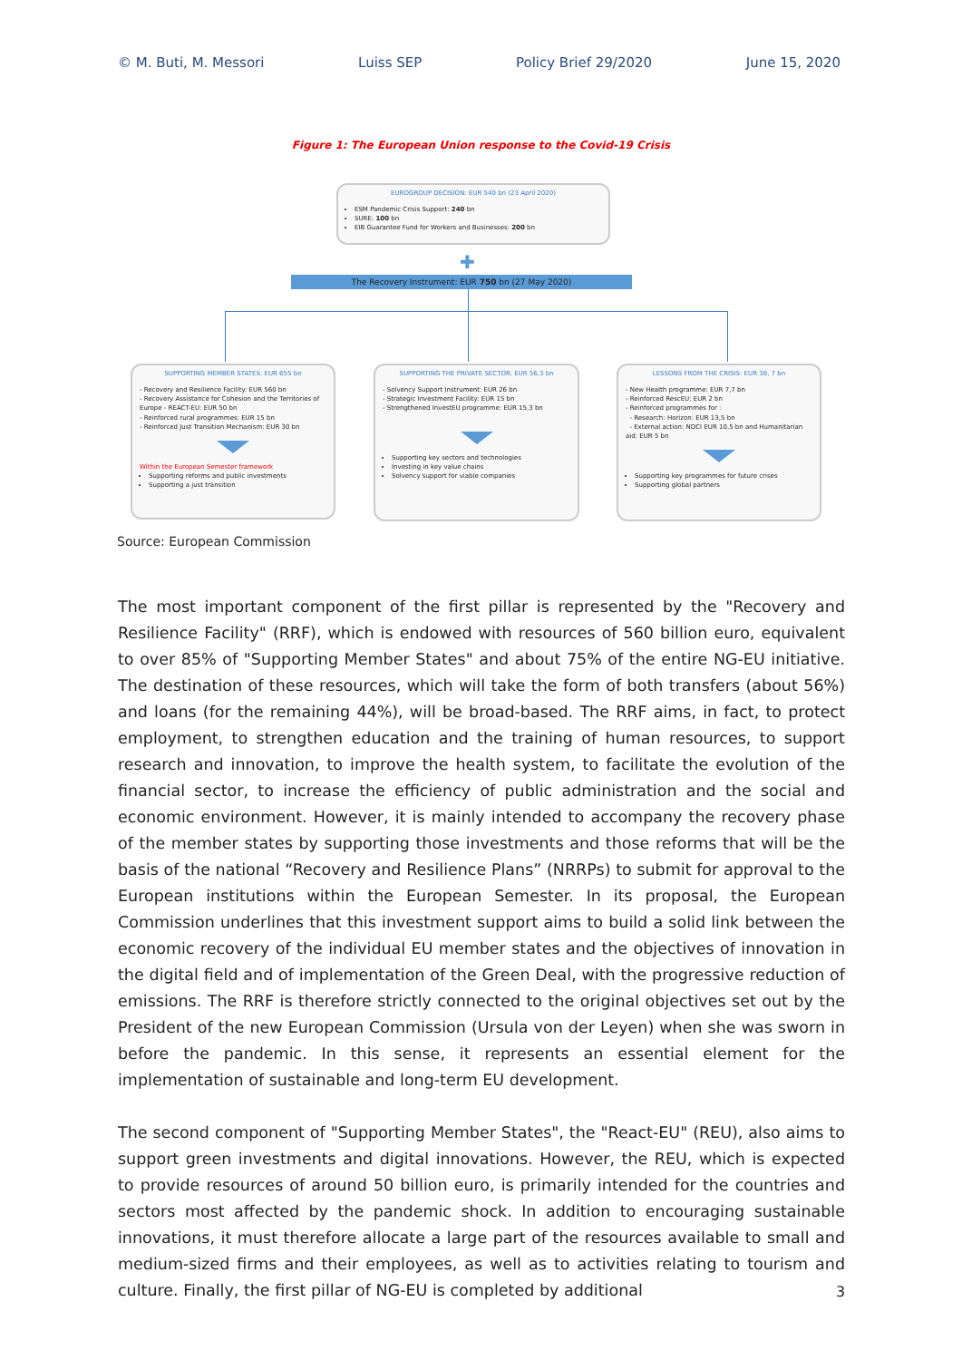© M. Buti, M. Messori Luiss SEP Policy Brief 29/2020 June 15, 2020
Figure 1: The European Union response to the Covid-19 Crisis
EUROGROUP DECISION: EUR 540 bn (23 April 2020)
ESM Pandemic Crisis Support: 240 bn
SURE: 100 bn
EIB Guarantee Fund for Workers and Businesses: 200 bn
✚
The Recovery Instrument: EUR 750 bn (27 May 2020)
SUPPORTING MEMBER STATES: EUR 655 bn
- Recovery and Resilience Facility: EUR 560 bn
- Recovery Assistance for Cohesion and the Territories of Europe - REACT-EU: EUR 50 bn
- Reinforced rural programmes: EUR 15 bn
- Reinforced Just Transition Mechanism: EUR 30 bn
Within the European Semester framework
Supporting reforms and public investments
Supporting a just transition
SUPPORTING THE PRIVATE SECTOR: EUR 56,3 bn
- Solvency Support Instrument: EUR 26 bn
- Strategic Investment Facility: EUR 15 bn
- Strengthened InvestEU programme: EUR 15,3 bn
Supporting key sectors and technologies
Investing in key value chains
Solvency support for viable companies
LESSONS FROM THE CRISIS: EUR 38, 7 bn
- New Health programme: EUR 7,7 bn
- Reinforced RescEU: EUR 2 bn
- Reinforced programmes for :
- Research: Horizon: EUR 13,5 bn
- External action: NDCI EUR 10,5 bn and Humanitarian aid: EUR 5 bn
Supporting key programmes for future crises
Supporting global partners
Source: European Commission
The most important component of the first pillar is represented by the "Recovery and Resilience Facility" (RRF), which is endowed with resources of 560 billion euro, equivalent to over 85% of "Supporting Member States" and about 75% of the entire NG-EU initiative. The destination of these resources, which will take the form of both transfers (about 56%) and loans (for the remaining 44%), will be broad-based. The RRF aims, in fact, to protect employment, to strengthen education and the training of human resources, to support research and innovation, to improve the health system, to facilitate the evolution of the financial sector, to increase the efficiency of public administration and the social and economic environment. However, it is mainly intended to accompany the recovery phase of the member states by supporting those investments and those reforms that will be the basis of the national “Recovery and Resilience Plans” (NRRPs) to submit for approval to the European institutions within the European Semester. In its proposal, the European Commission underlines that this investment support aims to build a solid link between the economic recovery of the individual EU member states and the objectives of innovation in the digital field and of implementation of the Green Deal, with the progressive reduction of emissions. The RRF is therefore strictly connected to the original objectives set out by the President of the new European Commission (Ursula von der Leyen) when she was sworn in before the pandemic. In this sense, it represents an essential element for the implementation of sustainable and long-term EU development.
The second component of "Supporting Member States", the "React-EU" (REU), also aims to support green investments and digital innovations. However, the REU, which is expected to provide resources of around 50 billion euro, is primarily intended for the countries and sectors most affected by the pandemic shock. In addition to encouraging sustainable innovations, it must therefore allocate a large part of the resources available to small and medium-sized firms and their employees, as well as to activities relating to tourism and culture. Finally, the first pillar of NG-EU is completed by additional
3